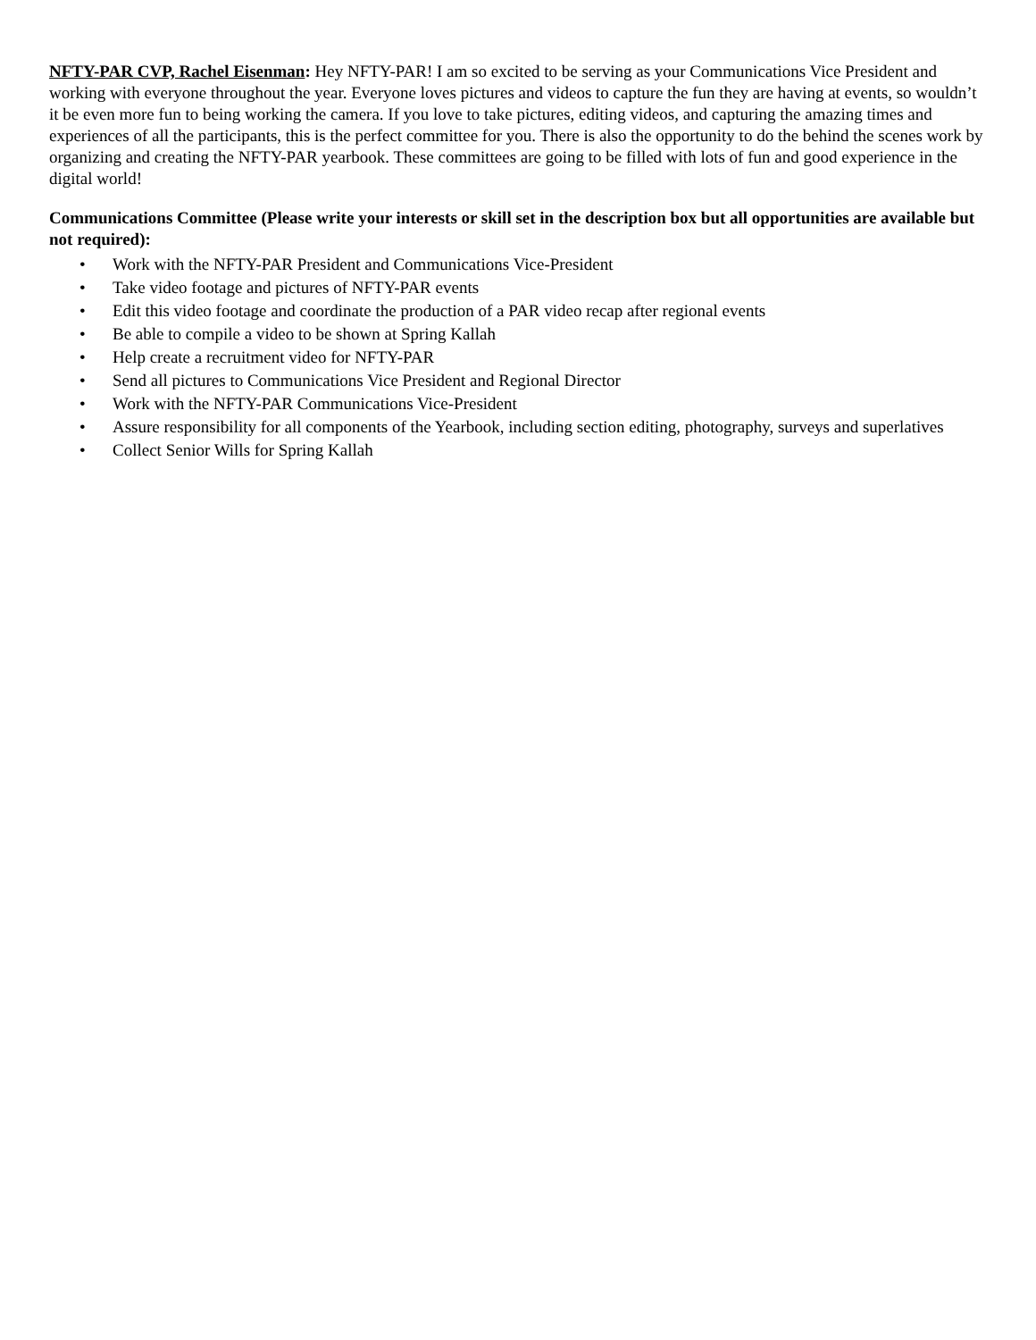NFTY-PAR CVP, Rachel Eisenman: Hey NFTY-PAR! I am so excited to be serving as your Communications Vice President and working with everyone throughout the year. Everyone loves pictures and videos to capture the fun they are having at events, so wouldn’t it be even more fun to being working the camera. If you love to take pictures, editing videos, and capturing the amazing times and experiences of all the participants, this is the perfect committee for you. There is also the opportunity to do the behind the scenes work by organizing and creating the NFTY-PAR yearbook. These committees are going to be filled with lots of fun and good experience in the digital world!
Communications Committee (Please write your interests or skill set in the description box but all opportunities are available but not required):
• Work with the NFTY-PAR President and Communications Vice-President
• Take video footage and pictures of NFTY-PAR events
• Edit this video footage and coordinate the production of a PAR video recap after regional events
• Be able to compile a video to be shown at Spring Kallah
• Help create a recruitment video for NFTY-PAR
• Send all pictures to Communications Vice President and Regional Director
• Work with the NFTY-PAR Communications Vice-President
• Assure responsibility for all components of the Yearbook, including section editing, photography, surveys and superlatives
• Collect Senior Wills for Spring Kallah